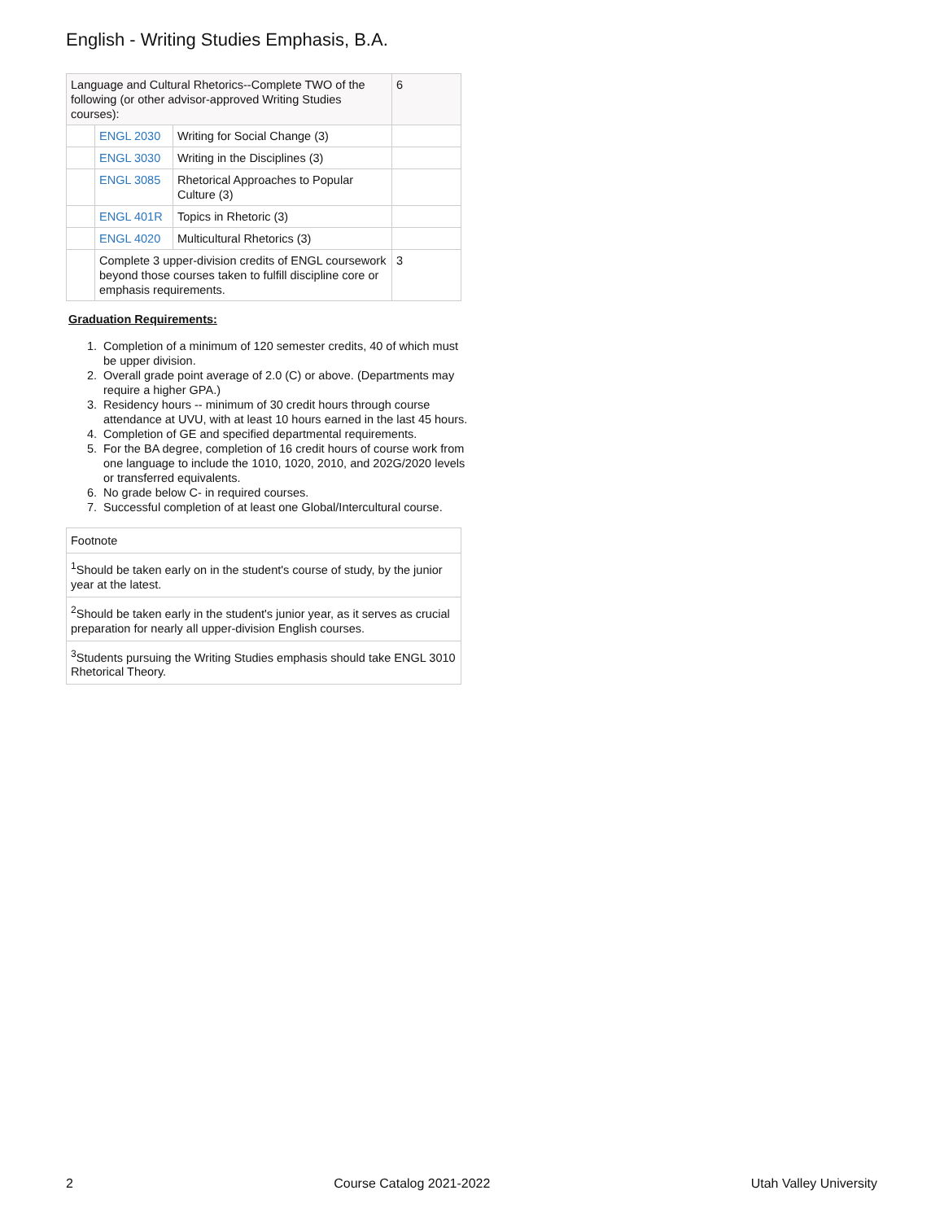English - Writing Studies Emphasis, B.A.
| Language and Cultural Rhetorics--Complete TWO of the following (or other advisor-approved Writing Studies courses): | | | 6 |
| | ENGL 2030 | Writing for Social Change (3) | |
| | ENGL 3030 | Writing in the Disciplines (3) | |
| | ENGL 3085 | Rhetorical Approaches to Popular Culture (3) | |
| | ENGL 401R | Topics in Rhetoric (3) | |
| | ENGL 4020 | Multicultural Rhetorics (3) | |
| | Complete 3 upper-division credits of ENGL coursework beyond those courses taken to fulfill discipline core or emphasis requirements. | | 3 |
Graduation Requirements:
1. Completion of a minimum of 120 semester credits, 40 of which must be upper division.
2. Overall grade point average of 2.0 (C) or above. (Departments may require a higher GPA.)
3. Residency hours -- minimum of 30 credit hours through course attendance at UVU, with at least 10 hours earned in the last 45 hours.
4. Completion of GE and specified departmental requirements.
5. For the BA degree, completion of 16 credit hours of course work from one language to include the 1010, 1020, 2010, and 202G/2020 levels or transferred equivalents.
6. No grade below C- in required courses.
7. Successful completion of at least one Global/Intercultural course.
| Footnote |
| <sup>1</sup> Should be taken early on in the student's course of study, by the junior year at the latest. |
| <sup>2</sup> Should be taken early in the student's junior year, as it serves as crucial preparation for nearly all upper-division English courses. |
| <sup>3</sup> Students pursuing the Writing Studies emphasis should take ENGL 3010 Rhetorical Theory. |
2 Course Catalog 2021-2022 Utah Valley University